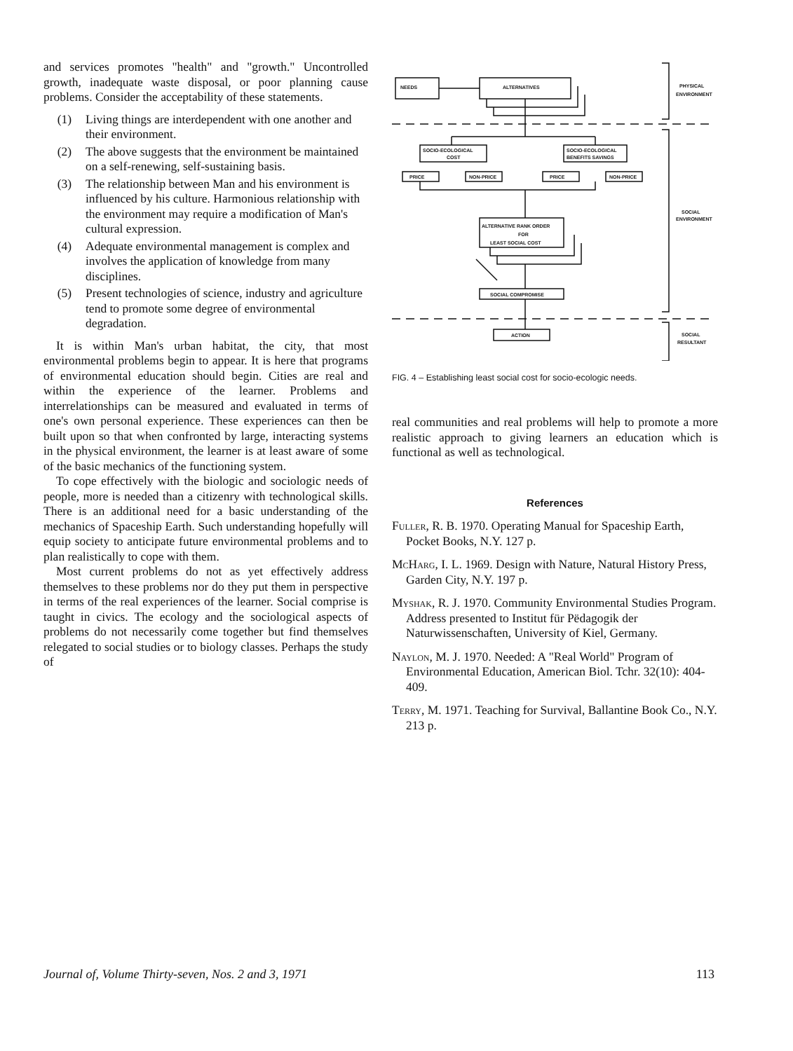and services promotes "health" and "growth." Uncontrolled growth, inadequate waste disposal, or poor planning cause problems. Consider the acceptability of these statements.
(1) Living things are interdependent with one another and their environment.
(2) The above suggests that the environment be maintained on a self-renewing, self-sustaining basis.
(3) The relationship between Man and his environment is influenced by his culture. Harmonious relationship with the environment may require a modification of Man's cultural expression.
(4) Adequate environmental management is complex and involves the application of knowledge from many disciplines.
(5) Present technologies of science, industry and agriculture tend to promote some degree of environmental degradation.
It is within Man's urban habitat, the city, that most environmental problems begin to appear. It is here that programs of environmental education should begin. Cities are real and within the experience of the learner. Problems and interrelationships can be measured and evaluated in terms of one's own personal experience. These experiences can then be built upon so that when confronted by large, interacting systems in the physical environment, the learner is at least aware of some of the basic mechanics of the functioning system.
To cope effectively with the biologic and sociologic needs of people, more is needed than a citizenry with technological skills. There is an additional need for a basic understanding of the mechanics of Spaceship Earth. Such understanding hopefully will equip society to anticipate future environmental problems and to plan realistically to cope with them.
Most current problems do not as yet effectively address themselves to these problems nor do they put them in perspective in terms of the real experiences of the learner. Social comprise is taught in civics. The ecology and the sociological aspects of problems do not necessarily come together but find themselves relegated to social studies or to biology classes. Perhaps the study of
NEEDS
ALTERNATIVES
SOCIO-ECOLOGICAL
COST
SOCIO-ECOLOGICAL
BENEFITS SAVINGS
PRICE
NON-PRICE
PRICE
NON-PRICE
ALTERNATIVE RANK ORDER
FOR
LEAST SOCIAL COST
SOCIAL COMPROMISE
ACTION
PHYSICAL
ENVIRONMENT
SOCIAL
ENVIRONMENT
SOCIAL
RESULTANT
FIG. 4 – Establishing least social cost for socio-ecologic needs.
real communities and real problems will help to promote a more realistic approach to giving learners an education which is functional as well as technological.
References
Fuller, R. B. 1970. Operating Manual for Spaceship Earth, Pocket Books, N.Y. 127 p.
McHarg, I. L. 1969. Design with Nature, Natural History Press, Garden City, N.Y. 197 p.
Myshak, R. J. 1970. Community Environmental Studies Program. Address presented to Institut für Pëdagogik der Naturwissenschaften, University of Kiel, Germany.
Naylon, M. J. 1970. Needed: A "Real World" Program of Environmental Education, American Biol. Tchr. 32(10): 404-409.
Terry, M. 1971. Teaching for Survival, Ballantine Book Co., N.Y. 213 p.
Journal of, Volume Thirty-seven, Nos. 2 and 3, 1971 113